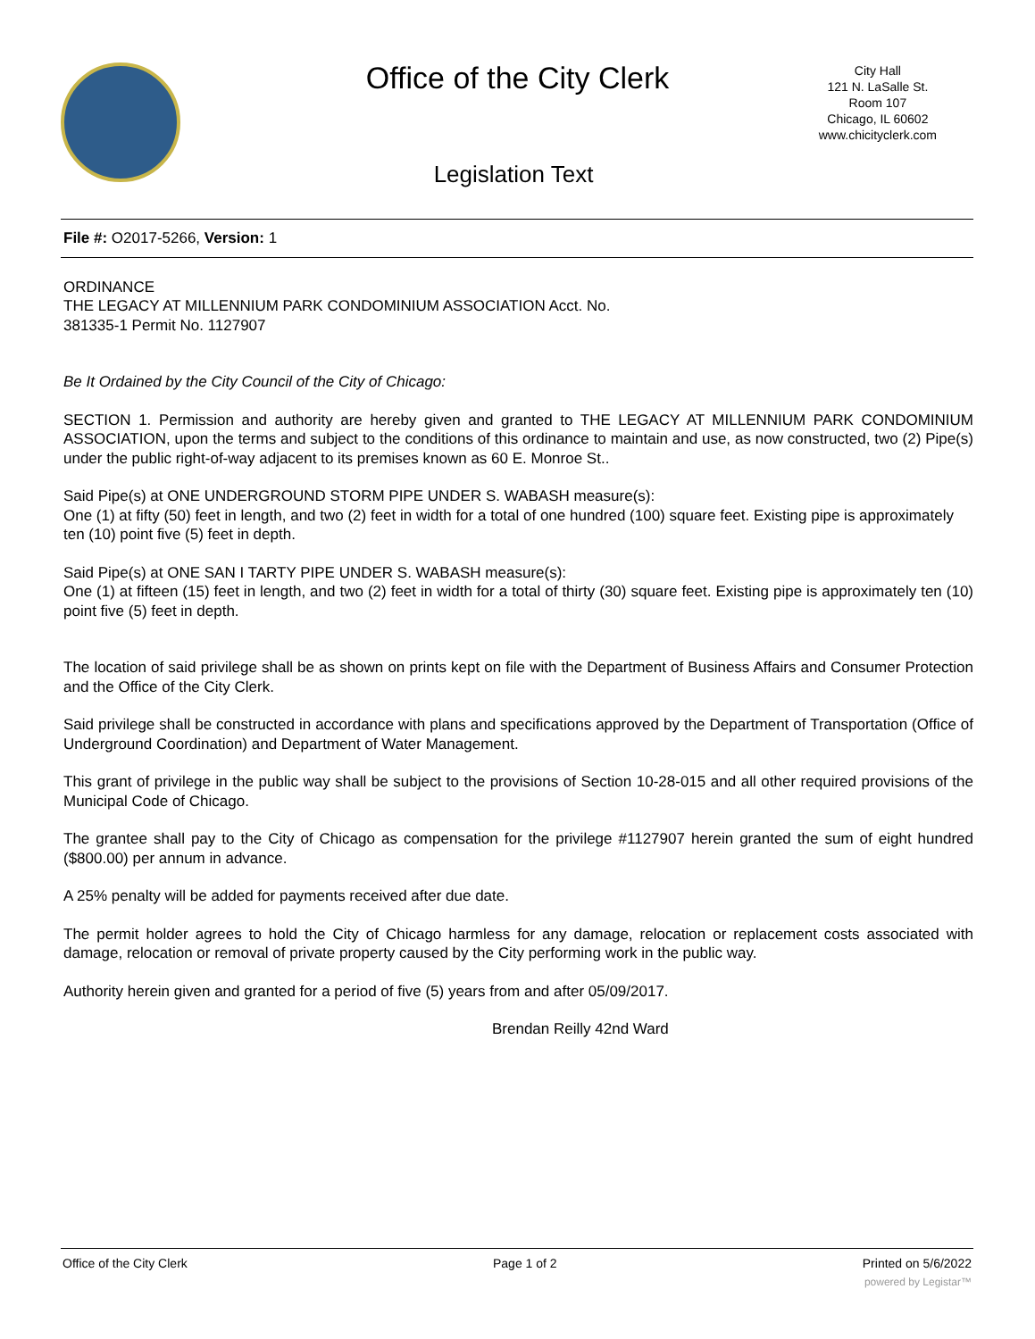Office of the City Clerk
City Hall
121 N. LaSalle St.
Room 107
Chicago, IL 60602
www.chicityclerk.com
Legislation Text
File #: O2017-5266, Version: 1
ORDINANCE
THE LEGACY AT MILLENNIUM PARK CONDOMINIUM ASSOCIATION Acct. No.
381335-1 Permit No. 1127907
Be It Ordained by the City Council of the City of Chicago:
SECTION 1. Permission and authority are hereby given and granted to THE LEGACY AT MILLENNIUM PARK CONDOMINIUM ASSOCIATION, upon the terms and subject to the conditions of this ordinance to maintain and use, as now constructed, two (2) Pipe(s) under the public right-of-way adjacent to its premises known as 60 E. Monroe St..
Said Pipe(s) at ONE UNDERGROUND STORM PIPE UNDER S. WABASH measure(s):
One (1) at fifty (50) feet in length, and two (2) feet in width for a total of one hundred (100) square feet. Existing pipe is approximately ten (10) point five (5) feet in depth.
Said Pipe(s) at ONE SAN I TARTY PIPE UNDER S. WABASH measure(s):
One (1) at fifteen (15) feet in length, and two (2) feet in width for a total of thirty (30) square feet. Existing pipe is approximately ten (10) point five (5) feet in depth.
The location of said privilege shall be as shown on prints kept on file with the Department of Business Affairs and Consumer Protection and the Office of the City Clerk.
Said privilege shall be constructed in accordance with plans and specifications approved by the Department of Transportation (Office of Underground Coordination) and Department of Water Management.
This grant of privilege in the public way shall be subject to the provisions of Section 10-28-015 and all other required provisions of the Municipal Code of Chicago.
The grantee shall pay to the City of Chicago as compensation for the privilege #1127907 herein granted the sum of eight hundred ($800.00) per annum in advance.
A 25% penalty will be added for payments received after due date.
The permit holder agrees to hold the City of Chicago harmless for any damage, relocation or replacement costs associated with damage, relocation or removal of private property caused by the City performing work in the public way.
Authority herein given and granted for a period of five (5) years from and after 05/09/2017.
Brendan Reilly 42nd Ward
Office of the City Clerk Page 1 of 2 Printed on 5/6/2022
powered by Legistar™